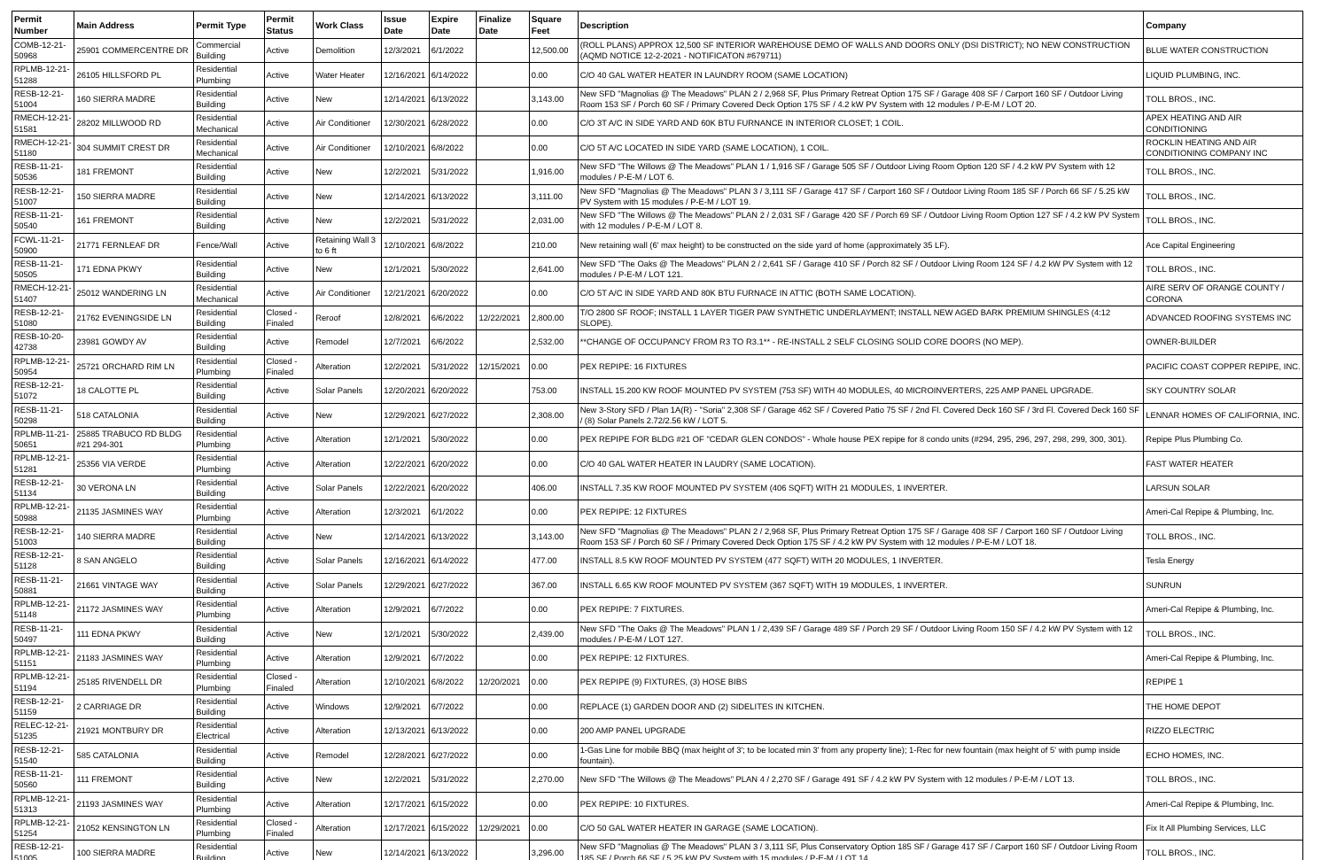| Permit Number | Main Address | Permit Type | Permit Status | Work Class | Issue Date | Expire Date | Finalize Date | Square Feet | Description | Company |
| --- | --- | --- | --- | --- | --- | --- | --- | --- | --- | --- |
| COMB-12-21-50968 | 25901 COMMERCENTRE DR | Commercial Building | Active | Demolition | 12/3/2021 | 6/1/2022 | | 12,500.00 | (ROLL PLANS) APPROX 12,500 SF INTERIOR WAREHOUSE DEMO OF WALLS AND DOORS ONLY (DSI DISTRICT); NO NEW CONSTRUCTION (AQMD NOTICE 12-2-2021 - NOTIFICATON #679711) | BLUE WATER CONSTRUCTION |
| RPLMB-12-21-51288 | 26105 HILLSFORD PL | Residential Plumbing | Active | Water Heater | 12/16/2021 | 6/14/2022 | | 0.00 | C/O 40 GAL WATER HEATER IN LAUNDRY ROOM (SAME LOCATION) | LIQUID PLUMBING, INC. |
| RESB-12-21-51004 | 160 SIERRA MADRE | Residential Building | Active | New | 12/14/2021 | 6/13/2022 | | 3,143.00 | New SFD "Magnolias @ The Meadows" PLAN 2 / 2,968 SF, Plus Primary Retreat Option 175 SF / Garage 408 SF / Carport 160 SF / Outdoor Living Room 153 SF / Porch 60 SF / Primary Covered Deck Option 175 SF / 4.2 kW PV System with 12 modules / P-E-M / LOT 20. | TOLL BROS., INC. |
| RMECH-12-21-51581 | 28202 MILLWOOD RD | Residential Mechanical | Active | Air Conditioner | 12/30/2021 | 6/28/2022 | | 0.00 | C/O 3T A/C IN SIDE YARD AND 60K BTU FURNANCE IN INTERIOR CLOSET; 1 COIL. | APEX HEATING AND AIR CONDITIONING |
| RMECH-12-21-51180 | 304 SUMMIT CREST DR | Residential Mechanical | Active | Air Conditioner | 12/10/2021 | 6/8/2022 | | 0.00 | C/O 5T A/C LOCATED IN SIDE YARD (SAME LOCATION), 1 COIL. | ROCKLIN HEATING AND AIR CONDITIONING COMPANY INC |
| RESB-11-21-50536 | 181 FREMONT | Residential Building | Active | New | 12/2/2021 | 5/31/2022 | | 1,916.00 | New SFD "The Willows @ The Meadows" PLAN 1 / 1,916 SF / Garage 505 SF / Outdoor Living Room Option 120 SF / 4.2 kW PV System with 12 modules / P-E-M / LOT 6. | TOLL BROS., INC. |
| RESB-12-21-51007 | 150 SIERRA MADRE | Residential Building | Active | New | 12/14/2021 | 6/13/2022 | | 3,111.00 | New SFD "Magnolias @ The Meadows" PLAN 3 / 3,111 SF / Garage 417 SF / Carport 160 SF / Outdoor Living Room 185 SF / Porch 66 SF / 5.25 kW PV System with 15 modules / P-E-M / LOT 19. | TOLL BROS., INC. |
| RESB-11-21-50540 | 161 FREMONT | Residential Building | Active | New | 12/2/2021 | 5/31/2022 | | 2,031.00 | New SFD "The Willows @ The Meadows" PLAN 2 / 2,031 SF / Garage 420 SF / Porch 69 SF / Outdoor Living Room Option 127 SF / 4.2 kW PV System with 12 modules / P-E-M / LOT 8. | TOLL BROS., INC. |
| FCWL-11-21-50900 | 21771 FERNLEAF DR | Fence/Wall | Active | Retaining Wall 3 to 6 ft | 12/10/2021 | 6/8/2022 | | 210.00 | New retaining wall (6' max height) to be constructed on the side yard of home (approximately 35 LF). | Ace Capital Engineering |
| RESB-11-21-50505 | 171 EDNA PKWY | Residential Building | Active | New | 12/1/2021 | 5/30/2022 | | 2,641.00 | New SFD "The Oaks @ The Meadows" PLAN 2 / 2,641 SF / Garage 410 SF / Porch 82 SF / Outdoor Living Room 124 SF / 4.2 kW PV System with 12 modules / P-E-M / LOT 121. | TOLL BROS., INC. |
| RMECH-12-21-51407 | 25012 WANDERING LN | Residential Mechanical | Active | Air Conditioner | 12/21/2021 | 6/20/2022 | | 0.00 | C/O 5T A/C IN SIDE YARD AND 80K BTU FURNACE IN ATTIC (BOTH SAME LOCATION). | AIRE SERV OF ORANGE COUNTY / CORONA |
| RESB-12-21-51080 | 21762 EVENINGSIDE LN | Residential Building | Closed - Finaled | Reroof | 12/8/2021 | 6/6/2022 | 12/22/2021 | 2,800.00 | T/O 2800 SF ROOF; INSTALL 1 LAYER TIGER PAW SYNTHETIC UNDERLAYMENT; INSTALL NEW AGED BARK PREMIUM SHINGLES (4:12 SLOPE). | ADVANCED ROOFING SYSTEMS INC |
| RESB-10-20-42738 | 23981 GOWDY AV | Residential Building | Active | Remodel | 12/7/2021 | 6/6/2022 | | 2,532.00 | **CHANGE OF OCCUPANCY FROM R3 TO R3.1** - RE-INSTALL 2 SELF CLOSING SOLID CORE DOORS (NO MEP). | OWNER-BUILDER |
| RPLMB-12-21-50954 | 25721 ORCHARD RIM LN | Residential Plumbing | Closed - Finaled | Alteration | 12/2/2021 | 5/31/2022 | 12/15/2021 | 0.00 | PEX REPIPE: 16 FIXTURES | PACIFIC COAST COPPER REPIPE, INC. |
| RESB-12-21-51072 | 18 CALOTTE PL | Residential Building | Active | Solar Panels | 12/20/2021 | 6/20/2022 | | 753.00 | INSTALL 15.200 KW ROOF MOUNTED PV SYSTEM (753 SF) WITH 40 MODULES, 40 MICROINVERTERS, 225 AMP PANEL UPGRADE. | SKY COUNTRY SOLAR |
| RESB-11-21-50298 | 518 CATALONIA | Residential Building | Active | New | 12/29/2021 | 6/27/2022 | | 2,308.00 | New 3-Story SFD / Plan 1A(R) - "Soria" 2,308 SF / Garage 462 SF / Covered Patio 75 SF / 2nd Fl. Covered Deck 160 SF / 3rd Fl. Covered Deck 160 SF / (8) Solar Panels 2.72/2.56 kW / LOT 5. | LENNAR HOMES OF CALIFORNIA, INC. |
| RPLMB-11-21-50651 | 25885 TRABUCO RD BLDG #21 294-301 | Residential Plumbing | Active | Alteration | 12/1/2021 | 5/30/2022 | | 0.00 | PEX REPIPE FOR BLDG #21 OF "CEDAR GLEN CONDOS" - Whole house PEX repipe for 8 condo units (#294, 295, 296, 297, 298, 299, 300, 301). | Repipe Plus Plumbing Co. |
| RPLMB-12-21-51281 | 25356 VIA VERDE | Residential Plumbing | Active | Alteration | 12/22/2021 | 6/20/2022 | | 0.00 | C/O 40 GAL WATER HEATER IN LAUDRY (SAME LOCATION). | FAST WATER HEATER |
| RESB-12-21-51134 | 30 VERONA LN | Residential Building | Active | Solar Panels | 12/22/2021 | 6/20/2022 | | 406.00 | INSTALL 7.35 KW ROOF MOUNTED PV SYSTEM (406 SQFT) WITH 21 MODULES, 1 INVERTER. | LARSUN SOLAR |
| RPLMB-12-21-50988 | 21135 JASMINES WAY | Residential Plumbing | Active | Alteration | 12/3/2021 | 6/1/2022 | | 0.00 | PEX REPIPE: 12 FIXTURES | Ameri-Cal Repipe & Plumbing, Inc. |
| RESB-12-21-51003 | 140 SIERRA MADRE | Residential Building | Active | New | 12/14/2021 | 6/13/2022 | | 3,143.00 | New SFD "Magnolias @ The Meadows" PLAN 2 / 2,968 SF, Plus Primary Retreat Option 175 SF / Garage 408 SF / Carport 160 SF / Outdoor Living Room 153 SF / Porch 60 SF / Primary Covered Deck Option 175 SF / 4.2 kW PV System with 12 modules / P-E-M / LOT 18. | TOLL BROS., INC. |
| RESB-12-21-51128 | 8 SAN ANGELO | Residential Building | Active | Solar Panels | 12/16/2021 | 6/14/2022 | | 477.00 | INSTALL 8.5 KW ROOF MOUNTED PV SYSTEM (477 SQFT) WITH 20 MODULES, 1 INVERTER. | Tesla Energy |
| RESB-11-21-50881 | 21661 VINTAGE WAY | Residential Building | Active | Solar Panels | 12/29/2021 | 6/27/2022 | | 367.00 | INSTALL 6.65 KW ROOF MOUNTED PV SYSTEM (367 SQFT) WITH 19 MODULES, 1 INVERTER. | SUNRUN |
| RPLMB-12-21-51148 | 21172 JASMINES WAY | Residential Plumbing | Active | Alteration | 12/9/2021 | 6/7/2022 | | 0.00 | PEX REPIPE: 7 FIXTURES. | Ameri-Cal Repipe & Plumbing, Inc. |
| RESB-11-21-50497 | 111 EDNA PKWY | Residential Building | Active | New | 12/1/2021 | 5/30/2022 | | 2,439.00 | New SFD "The Oaks @ The Meadows" PLAN 1 / 2,439 SF / Garage 489 SF / Porch 29 SF / Outdoor Living Room 150 SF / 4.2 kW PV System with 12 modules / P-E-M / LOT 127. | TOLL BROS., INC. |
| RPLMB-12-21-51151 | 21183 JASMINES WAY | Residential Plumbing | Active | Alteration | 12/9/2021 | 6/7/2022 | | 0.00 | PEX REPIPE: 12 FIXTURES. | Ameri-Cal Repipe & Plumbing, Inc. |
| RPLMB-12-21-51194 | 25185 RIVENDELL DR | Residential Plumbing | Closed - Finaled | Alteration | 12/10/2021 | 6/8/2022 | 12/20/2021 | 0.00 | PEX REPIPE (9) FIXTURES, (3) HOSE BIBS | REPIPE 1 |
| RESB-12-21-51159 | 2 CARRIAGE DR | Residential Building | Active | Windows | 12/9/2021 | 6/7/2022 | | 0.00 | REPLACE (1) GARDEN DOOR AND (2) SIDELITES IN KITCHEN. | THE HOME DEPOT |
| RELEC-12-21-51235 | 21921 MONTBURY DR | Residential Electrical | Active | Alteration | 12/13/2021 | 6/13/2022 | | 0.00 | 200 AMP PANEL UPGRADE | RIZZO ELECTRIC |
| RESB-12-21-51540 | 585 CATALONIA | Residential Building | Active | Remodel | 12/28/2021 | 6/27/2022 | | 0.00 | 1-Gas Line for mobile BBQ (max height of 3'; to be located min 3' from any property line); 1-Rec for new fountain (max height of 5' with pump inside fountain). | ECHO HOMES, INC. |
| RESB-11-21-50560 | 111 FREMONT | Residential Building | Active | New | 12/2/2021 | 5/31/2022 | | 2,270.00 | New SFD "The Willows @ The Meadows" PLAN 4 / 2,270 SF / Garage 491 SF / 4.2 kW PV System with 12 modules / P-E-M / LOT 13. | TOLL BROS., INC. |
| RPLMB-12-21-51313 | 21193 JASMINES WAY | Residential Plumbing | Active | Alteration | 12/17/2021 | 6/15/2022 | | 0.00 | PEX REPIPE: 10 FIXTURES. | Ameri-Cal Repipe & Plumbing, Inc. |
| RPLMB-12-21-51254 | 21052 KENSINGTON LN | Residential Plumbing | Closed - Finaled | Alteration | 12/17/2021 | 6/15/2022 | 12/29/2021 | 0.00 | C/O 50 GAL WATER HEATER IN GARAGE (SAME LOCATION). | Fix It All Plumbing Services, LLC |
| RESB-12-21-51005 | 100 SIERRA MADRE | Residential Building | Active | New | 12/14/2021 | 6/13/2022 | | 3,296.00 | New SFD "Magnolias @ The Meadows" PLAN 3 / 3,111 SF, Plus Conservatory Option 185 SF / Garage 417 SF / Carport 160 SF / Outdoor Living Room 185 SF / Porch 66 SF / 5.25 kW PV System with 15 modules / P-E-M / LOT 14. | TOLL BROS., INC. |